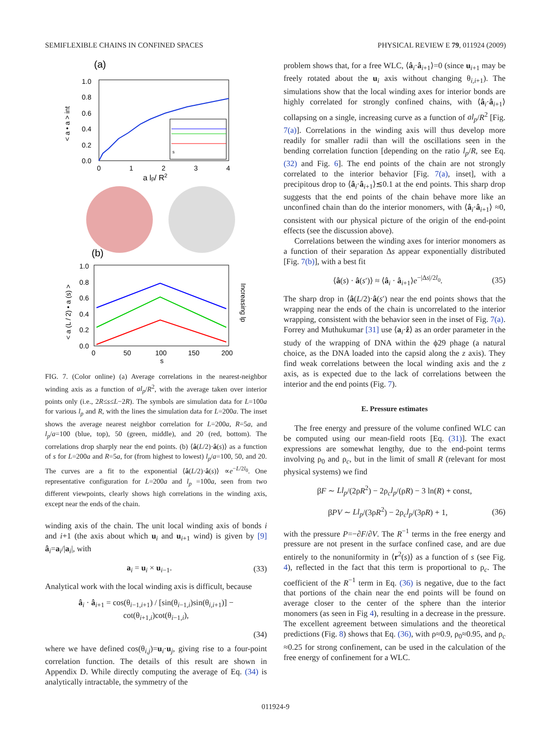SEMIFLEXIBLE CHAINS IN CONFINED SPACES PHYSICAL REVIEW E 79, 011924 (2009)
(a)
1.0
0.8
0.6
0.4
0.2
0.0
0
1
2
3
4
a lp/ R2
< a • a > int
s
(b)
1.0
0.8
0.6
0.4
0.2
0.0
0
50
100
150
200
s
< a (L / 2) • a (s) >
Increasing lp
FIG. 7. (Color online) (a) Average correlations in the nearest-neighbor winding axis as a function of al<sub>p</sub>/R<sup>2</sup>, with the average taken over interior points only (i.e., 2R≤s≤L−2R). The symbols are simulation data for L=100a for various l<sub>p</sub> and R, with the lines the simulation data for L=200a. The inset shows the average nearest neighbor correlation for L=200a, R=5a, and l<sub>p</sub>/a=100 (blue, top), 50 (green, middle), and 20 (red, bottom). The correlations drop sharply near the end points. (b) ⟨â(L/2)·â(s)⟩ as a function of s for L=200a and R=5a, for (from highest to lowest) l<sub>p</sub>/a=100, 50, and 20. The curves are a fit to the exponential ⟨â(L/2)·â(s)⟩ ∝e<sup>−L/2l<sub>0</sub></sup>. One representative configuration for L=200a and l<sub>p</sub> =100a, seen from two different viewpoints, clearly shows high correlations in the winding axis, except near the ends of the chain.
winding axis of the chain. The unit local winding axis of bonds i and i+1 (the axis about which u<sub>i</sub> and u<sub>i+1</sub> wind) is given by [9] â<sub>i</sub>=a<sub>i</sub>/|a<sub>i</sub>|, with
a<sub>i</sub> = u<sub>i</sub> × u<sub>i−1</sub>. (33)
Analytical work with the local winding axis is difficult, because
â<sub>i</sub> · â<sub>i+1</sub> = cos(θ<sub>i−1,i+1</sub>) / [sin(θ<sub>i−1,i</sub>)sin(θ<sub>i,i+1</sub>)] − cot(θ<sub>i+1,i</sub>)cot(θ<sub>i−1,i</sub>),
(34)
where we have defined cos(θ<sub>i,j</sub>)=u<sub>i</sub>·u<sub>j</sub>, giving rise to a four-point correlation function. The details of this result are shown in Appendix D. While directly computing the average of Eq. (34) is analytically intractable, the symmetry of the
problem shows that, for a free WLC, ⟨â<sub>i</sub>·â<sub>i+1</sub>⟩=0 (since u<sub>i+1</sub> may be freely rotated about the u<sub>i</sub> axis without changing θ<sub>i,i+1</sub>). The simulations show that the local winding axes for interior bonds are highly correlated for strongly confined chains, with ⟨â<sub>i</sub>·â<sub>i+1</sub>⟩ collapsing on a single, increasing curve as a function of al<sub>p</sub>/R<sup>2</sup> [Fig. 7(a)]. Correlations in the winding axis will thus develop more readily for smaller radii than will the oscillations seen in the bending correlation function [depending on the ratio l<sub>p</sub>/R, see Eq. (32) and Fig. 6]. The end points of the chain are not strongly correlated to the interior behavior [Fig. 7(a), inset], with a precipitous drop to ⟨â<sub>i</sub>·â<sub>i+1</sub>⟩≲0.1 at the end points. This sharp drop suggests that the end points of the chain behave more like an unconfined chain than do the interior monomers, with ⟨â<sub>i</sub>·â<sub>i+1</sub>⟩ ≈0, consistent with our physical picture of the origin of the end-point effects (see the discussion above).
Correlations between the winding axes for interior monomers as a function of their separation Δs appear exponentially distributed [Fig. 7(b)], with a best fit
⟨â(s) · â(s′)⟩ ≈ ⟨â<sub>i</sub> · â<sub>i+1</sub>⟩e<sup>−|Δs|/2l<sub>0</sub></sup>. (35)
The sharp drop in ⟨â(L/2)·â(s′) near the end points shows that the wrapping near the ends of the chain is uncorrelated to the interior wrapping, consistent with the behavior seen in the inset of Fig. 7(a). Forrey and Muthukumar [31] use ⟨a<sub>i</sub>·ẑ⟩ as an order parameter in the study of the wrapping of DNA within the ϕ29 phage (a natural choice, as the DNA loaded into the capsid along the z axis). They find weak correlations between the local winding axis and the z axis, as is expected due to the lack of correlations between the interior and the end points (Fig. 7).
E. Pressure estimates
The free energy and pressure of the volume confined WLC can be computed using our mean-field roots [Eq. (31)]. The exact expressions are somewhat lengthy, due to the end-point terms involving ρ<sub>0</sub> and ρ<sub>c</sub>, but in the limit of small R (relevant for most physical systems) we find
βF ∼ Ll<sub>p</sub>/(2ρR<sup>2</sup>) − 2ρ<sub>c</sub>l<sub>p</sub>/(ρR) − 3 ln(R) + const,
βPV ∼ Ll<sub>p</sub>/(3ρR<sup>2</sup>) − 2ρ<sub>c</sub>l<sub>p</sub>/(3ρR) + 1, (36)
with the pressure P=−∂F/∂V. The R<sup>−1</sup> terms in the free energy and pressure are not present in the surface confined case, and are due entirely to the nonuniformity in ⟨r<sup>2</sup>(s)⟩ as a function of s (see Fig. 4), reflected in the fact that this term is proportional to ρ<sub>c</sub>. The coefficient of the R<sup>−1</sup> term in Eq. (36) is negative, due to the fact that portions of the chain near the end points will be found on average closer to the center of the sphere than the interior monomers (as seen in Fig 4), resulting in a decrease in the pressure. The excellent agreement between simulations and the theoretical predictions (Fig. 8) shows that Eq. (36), with ρ≈0.9, ρ<sub>0</sub>≈0.95, and ρ<sub>c</sub> ≈0.25 for strong confinement, can be used in the calculation of the free energy of confinement for a WLC.
011924-9